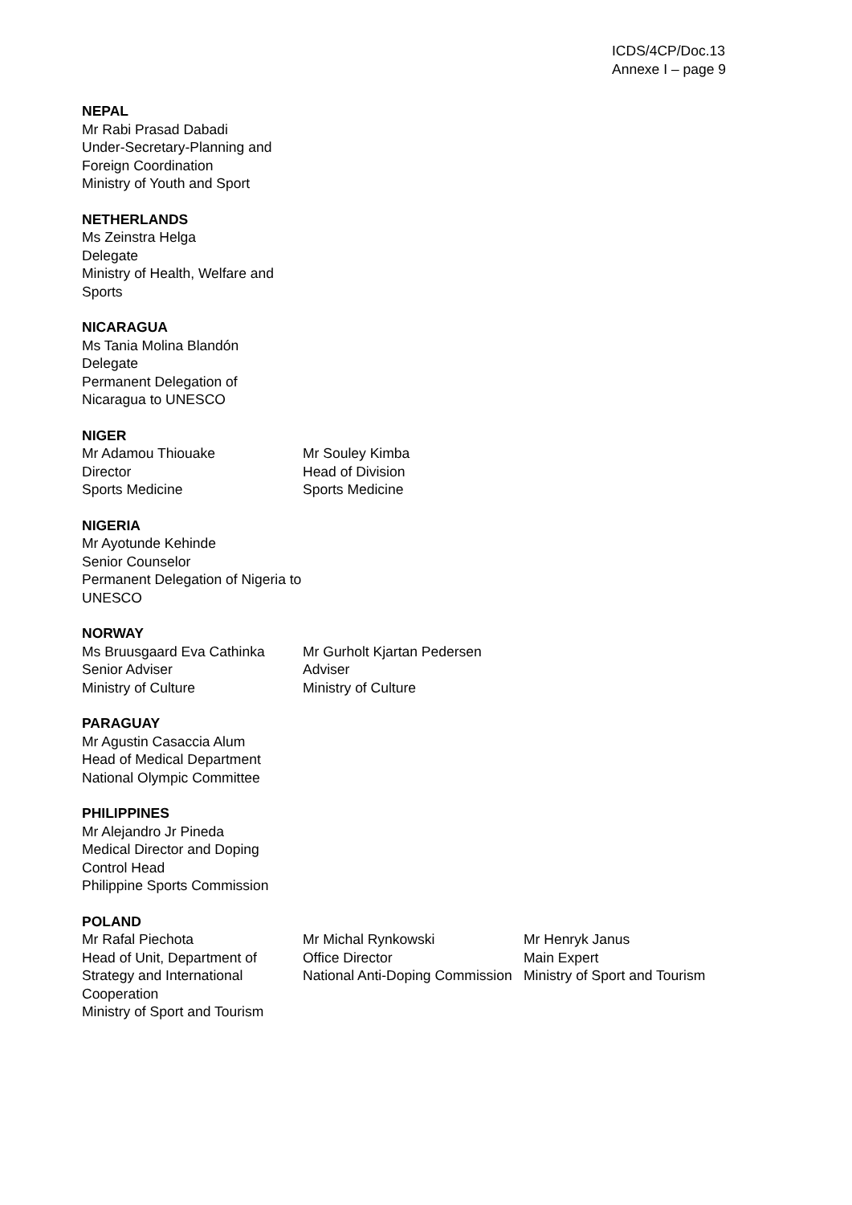ICDS/4CP/Doc.13
Annexe I – page 9
NEPAL
Mr Rabi Prasad Dabadi
Under-Secretary-Planning and Foreign Coordination
Ministry of Youth and Sport
NETHERLANDS
Ms Zeinstra Helga
Delegate
Ministry of Health, Welfare and Sports
NICARAGUA
Ms Tania Molina Blandón
Delegate
Permanent Delegation of Nicaragua to UNESCO
NIGER
Mr Adamou Thiouake
Director
Sports Medicine
Mr Souley Kimba
Head of Division
Sports Medicine
NIGERIA
Mr Ayotunde Kehinde
Senior Counselor
Permanent Delegation of Nigeria to UNESCO
NORWAY
Ms Bruusgaard Eva Cathinka
Senior Adviser
Ministry of Culture
Mr Gurholt Kjartan Pedersen
Adviser
Ministry of Culture
PARAGUAY
Mr Agustin Casaccia Alum
Head of Medical Department
National Olympic Committee
PHILIPPINES
Mr Alejandro Jr Pineda
Medical Director and Doping Control Head
Philippine Sports Commission
POLAND
Mr Rafal Piechota
Head of Unit, Department of Strategy and International Cooperation
Ministry of Sport and Tourism
Mr Michal Rynkowski
Office Director
National Anti-Doping Commission
Mr Henryk Janus
Main Expert
Ministry of Sport and Tourism